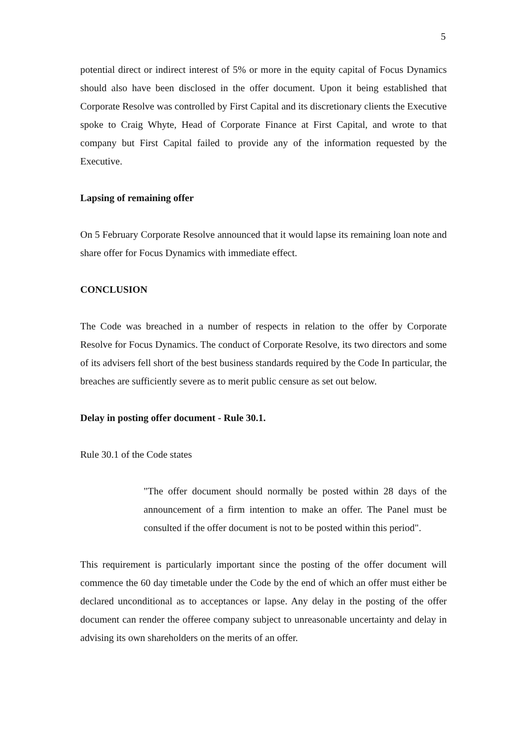5
potential direct or indirect interest of 5% or more in the equity capital of Focus Dynamics should also have been disclosed in the offer document. Upon it being established that Corporate Resolve was controlled by First Capital and its discretionary clients the Executive spoke to Craig Whyte, Head of Corporate Finance at First Capital, and wrote to that company but First Capital failed to provide any of the information requested by the Executive.
Lapsing of remaining offer
On 5 February Corporate Resolve announced that it would lapse its remaining loan note and share offer for Focus Dynamics with immediate effect.
CONCLUSION
The Code was breached in a number of respects in relation to the offer by Corporate Resolve for Focus Dynamics. The conduct of Corporate Resolve, its two directors and some of its advisers fell short of the best business standards required by the Code In particular, the breaches are sufficiently severe as to merit public censure as set out below.
Delay in posting offer document - Rule 30.1.
Rule 30.1 of the Code states
"The offer document should normally be posted within 28 days of the announcement of a firm intention to make an offer. The Panel must be consulted if the offer document is not to be posted within this period".
This requirement is particularly important since the posting of the offer document will commence the 60 day timetable under the Code by the end of which an offer must either be declared unconditional as to acceptances or lapse. Any delay in the posting of the offer document can render the offeree company subject to unreasonable uncertainty and delay in advising its own shareholders on the merits of an offer.